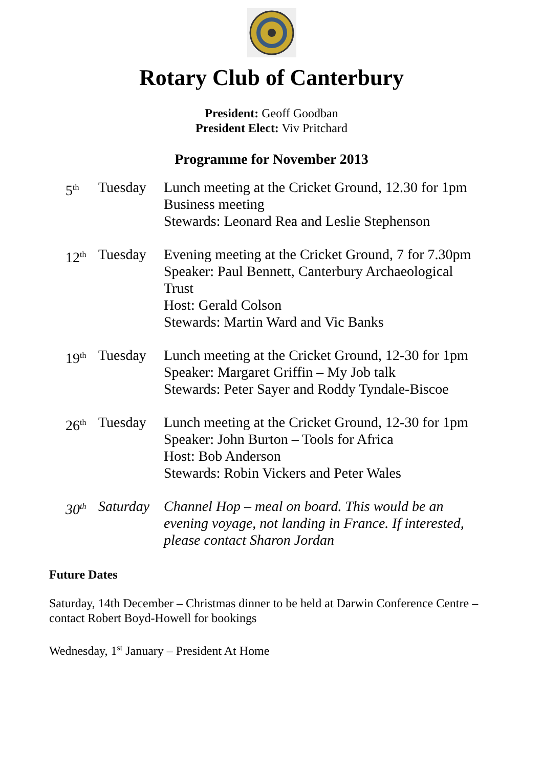Rotary Club of Canterbury
President: Geoff Goodban
President Elect: Viv Pritchard
Programme for November 2013
5<sup>th</sup>
Tuesday Lunch meeting at the Cricket Ground, 12.30 for 1pm
Business meeting
Stewards: Leonard Rea and Leslie Stephenson
12<sup>th</sup>
Tuesday Evening meeting at the Cricket Ground, 7 for 7.30pm
Speaker: Paul Bennett, Canterbury Archaeological Trust
Host: Gerald Colson
Stewards: Martin Ward and Vic Banks
19<sup>th</sup>
Tuesday Lunch meeting at the Cricket Ground, 12-30 for 1pm
Speaker: Margaret Griffin – My Job talk
Stewards: Peter Sayer and Roddy Tyndale-Biscoe
26<sup>th</sup>
Tuesday Lunch meeting at the Cricket Ground, 12-30 for 1pm
Speaker: John Burton – Tools for Africa
Host: Bob Anderson
Stewards: Robin Vickers and Peter Wales
30<sup>th</sup>
Saturday
Channel Hop – meal on board. This would be an evening voyage, not landing in France. If interested, please contact Sharon Jordan
Future Dates
Saturday, 14th December – Christmas dinner to be held at Darwin Conference Centre – contact Robert Boyd-Howell for bookings
Wednesday, 1<sup>st</sup> January – President At Home